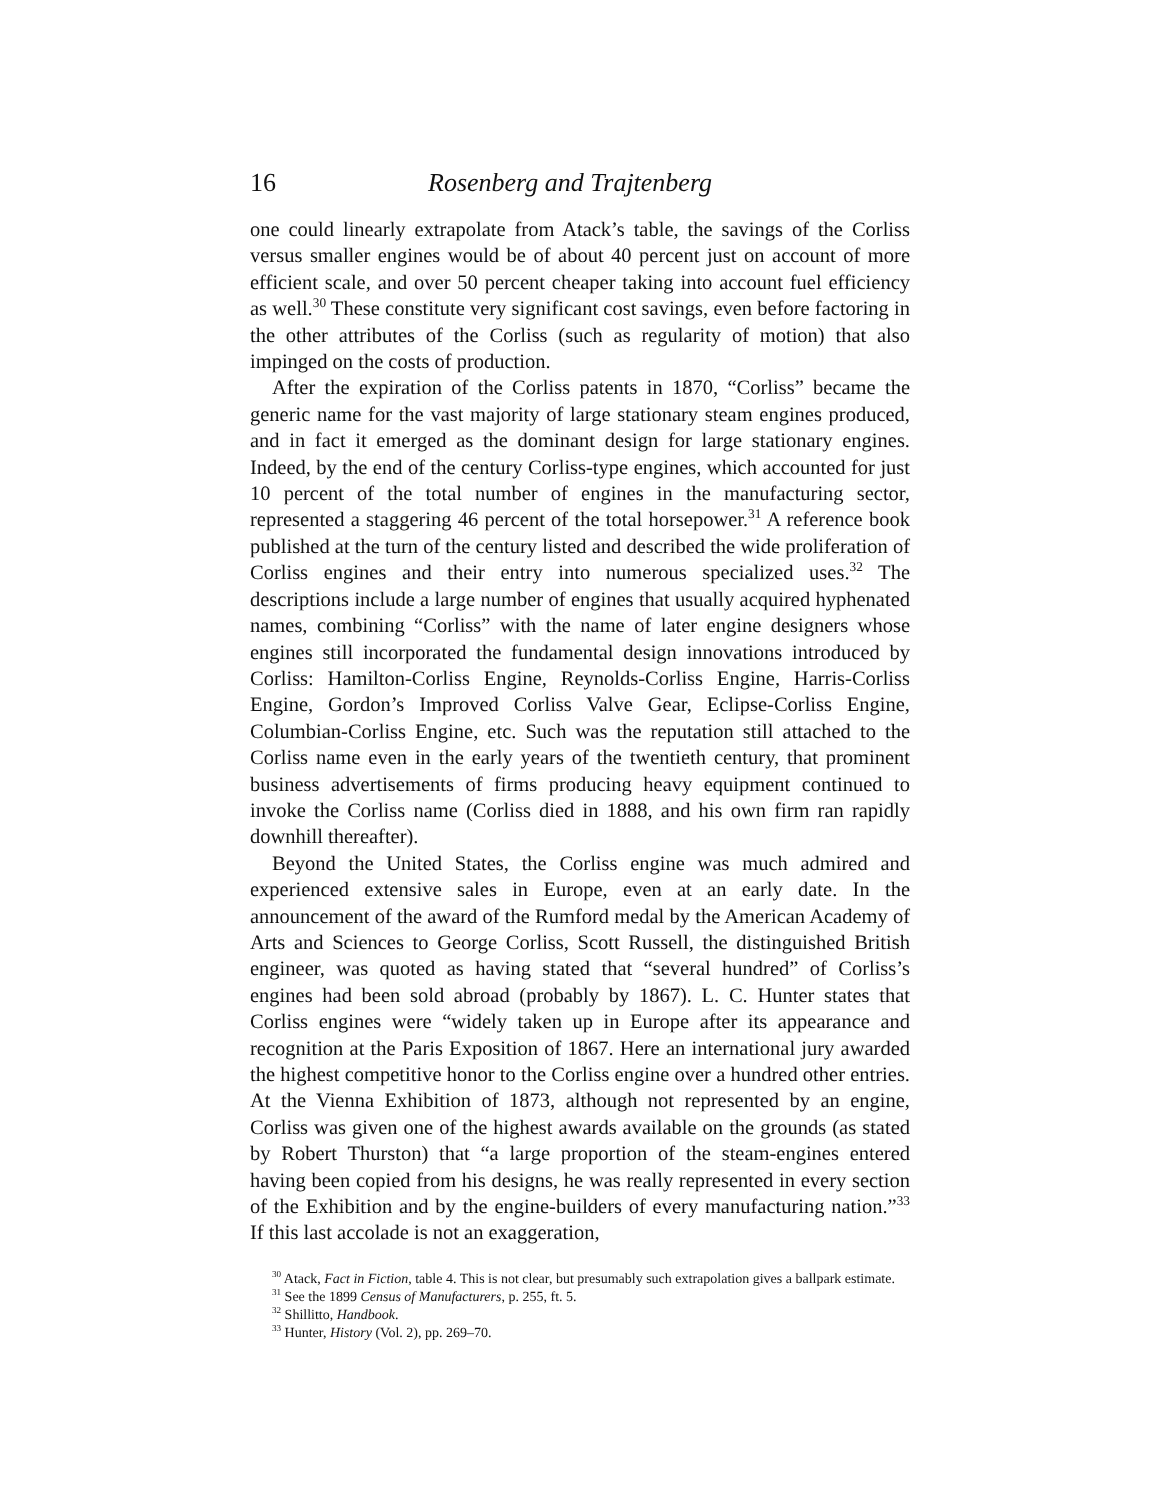16 Rosenberg and Trajtenberg
one could linearly extrapolate from Atack’s table, the savings of the Corliss versus smaller engines would be of about 40 percent just on account of more efficient scale, and over 50 percent cheaper taking into account fuel efficiency as well.<sup>30</sup> These constitute very significant cost savings, even before factoring in the other attributes of the Corliss (such as regularity of motion) that also impinged on the costs of production.
After the expiration of the Corliss patents in 1870, “Corliss” became the generic name for the vast majority of large stationary steam engines produced, and in fact it emerged as the dominant design for large stationary engines. Indeed, by the end of the century Corliss-type engines, which accounted for just 10 percent of the total number of engines in the manufacturing sector, represented a staggering 46 percent of the total horsepower.<sup>31</sup> A reference book published at the turn of the century listed and described the wide proliferation of Corliss engines and their entry into numerous specialized uses.<sup>32</sup> The descriptions include a large number of engines that usually acquired hyphenated names, combining “Corliss” with the name of later engine designers whose engines still incorporated the fundamental design innovations introduced by Corliss: Hamilton-Corliss Engine, Reynolds-Corliss Engine, Harris-Corliss Engine, Gordon’s Improved Corliss Valve Gear, Eclipse-Corliss Engine, Columbian-Corliss Engine, etc. Such was the reputation still attached to the Corliss name even in the early years of the twentieth century, that prominent business advertisements of firms producing heavy equipment continued to invoke the Corliss name (Corliss died in 1888, and his own firm ran rapidly downhill thereafter).
Beyond the United States, the Corliss engine was much admired and experienced extensive sales in Europe, even at an early date. In the announcement of the award of the Rumford medal by the American Academy of Arts and Sciences to George Corliss, Scott Russell, the distinguished British engineer, was quoted as having stated that “several hundred” of Corliss’s engines had been sold abroad (probably by 1867). L. C. Hunter states that Corliss engines were “widely taken up in Europe after its appearance and recognition at the Paris Exposition of 1867. Here an international jury awarded the highest competitive honor to the Corliss engine over a hundred other entries. At the Vienna Exhibition of 1873, although not represented by an engine, Corliss was given one of the highest awards available on the grounds (as stated by Robert Thurston) that “a large proportion of the steam-engines entered having been copied from his designs, he was really represented in every section of the Exhibition and by the engine-builders of every manufacturing nation.”<sup>33</sup> If this last accolade is not an exaggeration,
<sup>30</sup> Atack, Fact in Fiction, table 4. This is not clear, but presumably such extrapolation gives a ballpark estimate.
<sup>31</sup> See the 1899 Census of Manufacturers, p. 255, ft. 5.
<sup>32</sup> Shillitto, Handbook.
<sup>33</sup> Hunter, History (Vol. 2), pp. 269–70.